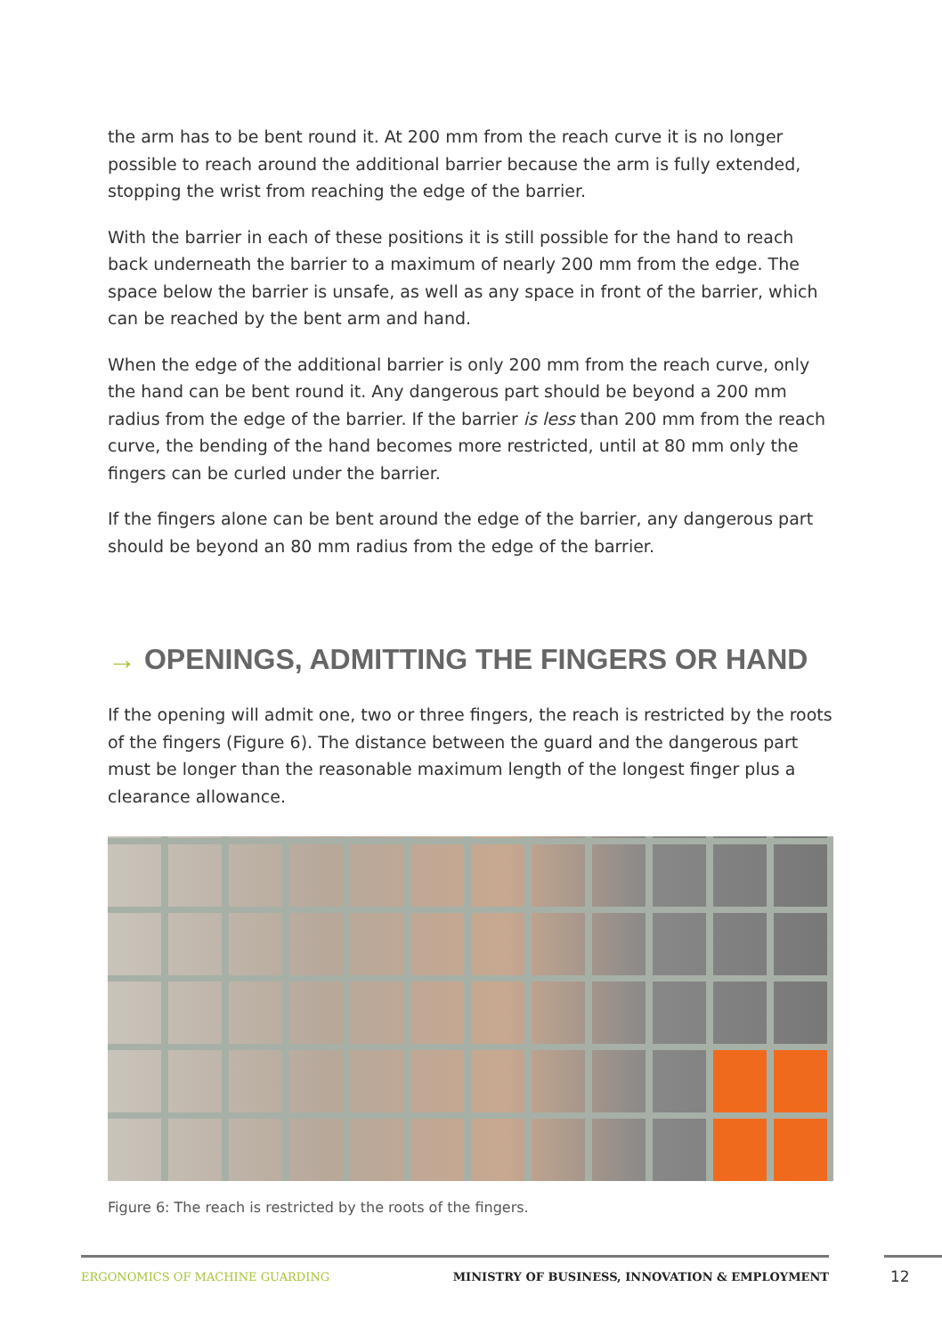the arm has to be bent round it. At 200 mm from the reach curve it is no longer possible to reach around the additional barrier because the arm is fully extended, stopping the wrist from reaching the edge of the barrier.
With the barrier in each of these positions it is still possible for the hand to reach back underneath the barrier to a maximum of nearly 200 mm from the edge. The space below the barrier is unsafe, as well as any space in front of the barrier, which can be reached by the bent arm and hand.
When the edge of the additional barrier is only 200 mm from the reach curve, only the hand can be bent round it. Any dangerous part should be beyond a 200 mm radius from the edge of the barrier. If the barrier is less than 200 mm from the reach curve, the bending of the hand becomes more restricted, until at 80 mm only the fingers can be curled under the barrier.
If the fingers alone can be bent around the edge of the barrier, any dangerous part should be beyond an 80 mm radius from the edge of the barrier.
→ OPENINGS, ADMITTING THE FINGERS OR HAND
If the opening will admit one, two or three fingers, the reach is restricted by the roots of the fingers (Figure 6). The distance between the guard and the dangerous part must be longer than the reasonable maximum length of the longest finger plus a clearance allowance.
Figure 6: The reach is restricted by the roots of the fingers.
ERGONOMICS OF MACHINE GUARDING MINISTRY OF BUSINESS, INNOVATION & EMPLOYMENT
12